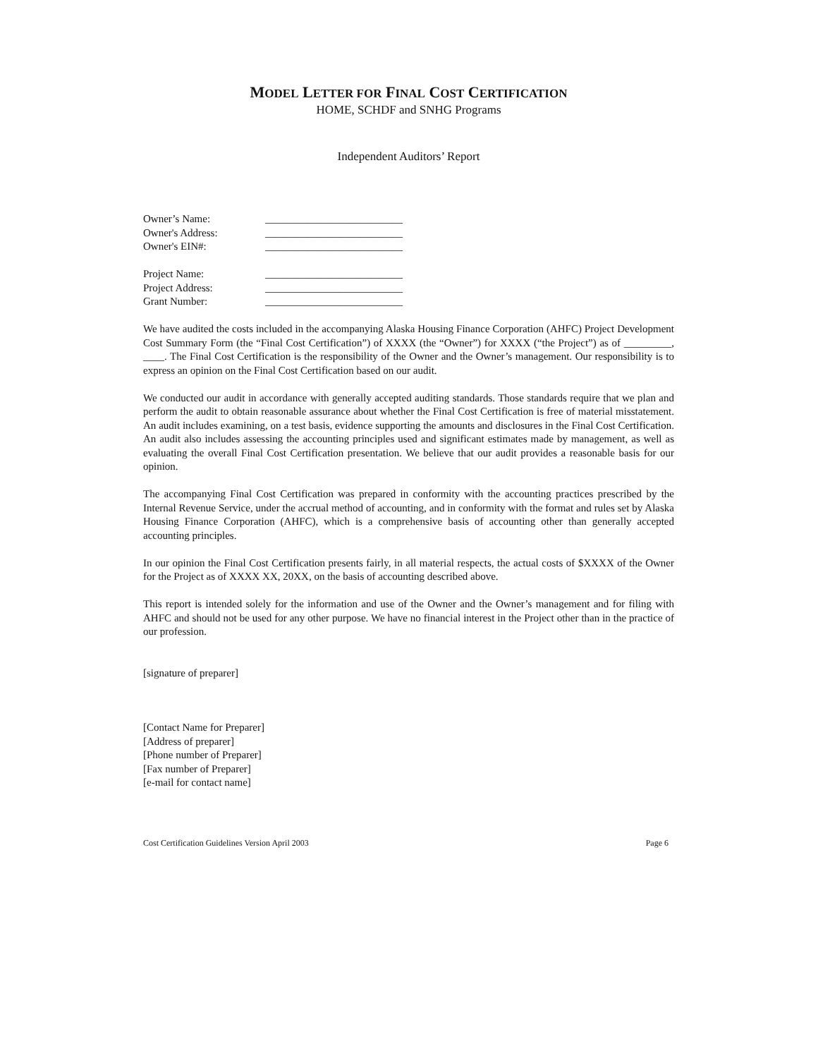MODEL LETTER FOR FINAL COST CERTIFICATION
HOME, SCHDF and SNHG Programs
Independent Auditors’ Report
Owner’s Name: __________________________
Owner's Address: __________________________
Owner's EIN#: __________________________
Project Name: __________________________
Project Address: __________________________
Grant Number: __________________________
We have audited the costs included in the accompanying Alaska Housing Finance Corporation (AHFC) Project Development Cost Summary Form (the “Final Cost Certification”) of XXXX (the “Owner”) for XXXX (“the Project”) as of _________, ____. The Final Cost Certification is the responsibility of the Owner and the Owner’s management. Our responsibility is to express an opinion on the Final Cost Certification based on our audit.
We conducted our audit in accordance with generally accepted auditing standards. Those standards require that we plan and perform the audit to obtain reasonable assurance about whether the Final Cost Certification is free of material misstatement. An audit includes examining, on a test basis, evidence supporting the amounts and disclosures in the Final Cost Certification. An audit also includes assessing the accounting principles used and significant estimates made by management, as well as evaluating the overall Final Cost Certification presentation. We believe that our audit provides a reasonable basis for our opinion.
The accompanying Final Cost Certification was prepared in conformity with the accounting practices prescribed by the Internal Revenue Service, under the accrual method of accounting, and in conformity with the format and rules set by Alaska Housing Finance Corporation (AHFC), which is a comprehensive basis of accounting other than generally accepted accounting principles.
In our opinion the Final Cost Certification presents fairly, in all material respects, the actual costs of $XXXX of the Owner for the Project as of XXXX XX, 20XX, on the basis of accounting described above.
This report is intended solely for the information and use of the Owner and the Owner’s management and for filing with AHFC and should not be used for any other purpose. We have no financial interest in the Project other than in the practice of our profession.
[signature of preparer]
[Contact Name for Preparer]
[Address of preparer]
[Phone number of Preparer]
[Fax number of Preparer]
[e-mail for contact name]
Cost Certification Guidelines Version April 2003 Page 6